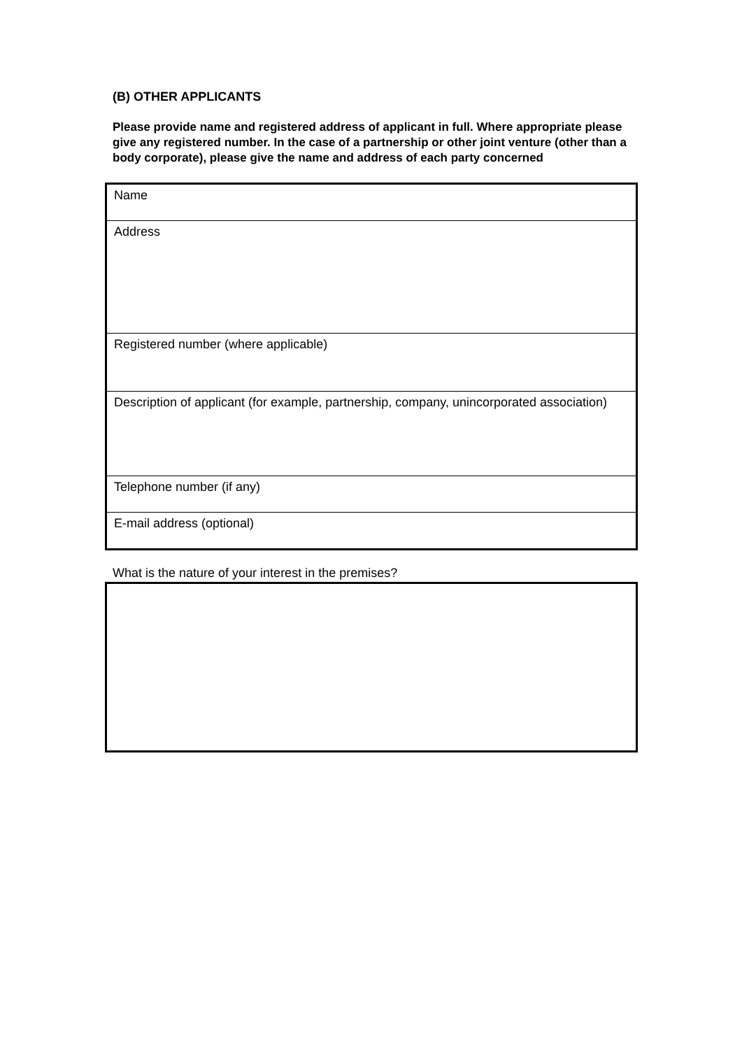(B) OTHER APPLICANTS
Please provide name and registered address of applicant in full. Where appropriate please give any registered number. In the case of a partnership or other joint venture (other than a body corporate), please give the name and address of each party concerned
| Name |
| Address |
| Registered number (where applicable) |
| Description of applicant (for example, partnership, company, unincorporated association) |
| Telephone number (if any) |
| E-mail address (optional) |
What is the nature of your interest in the premises?